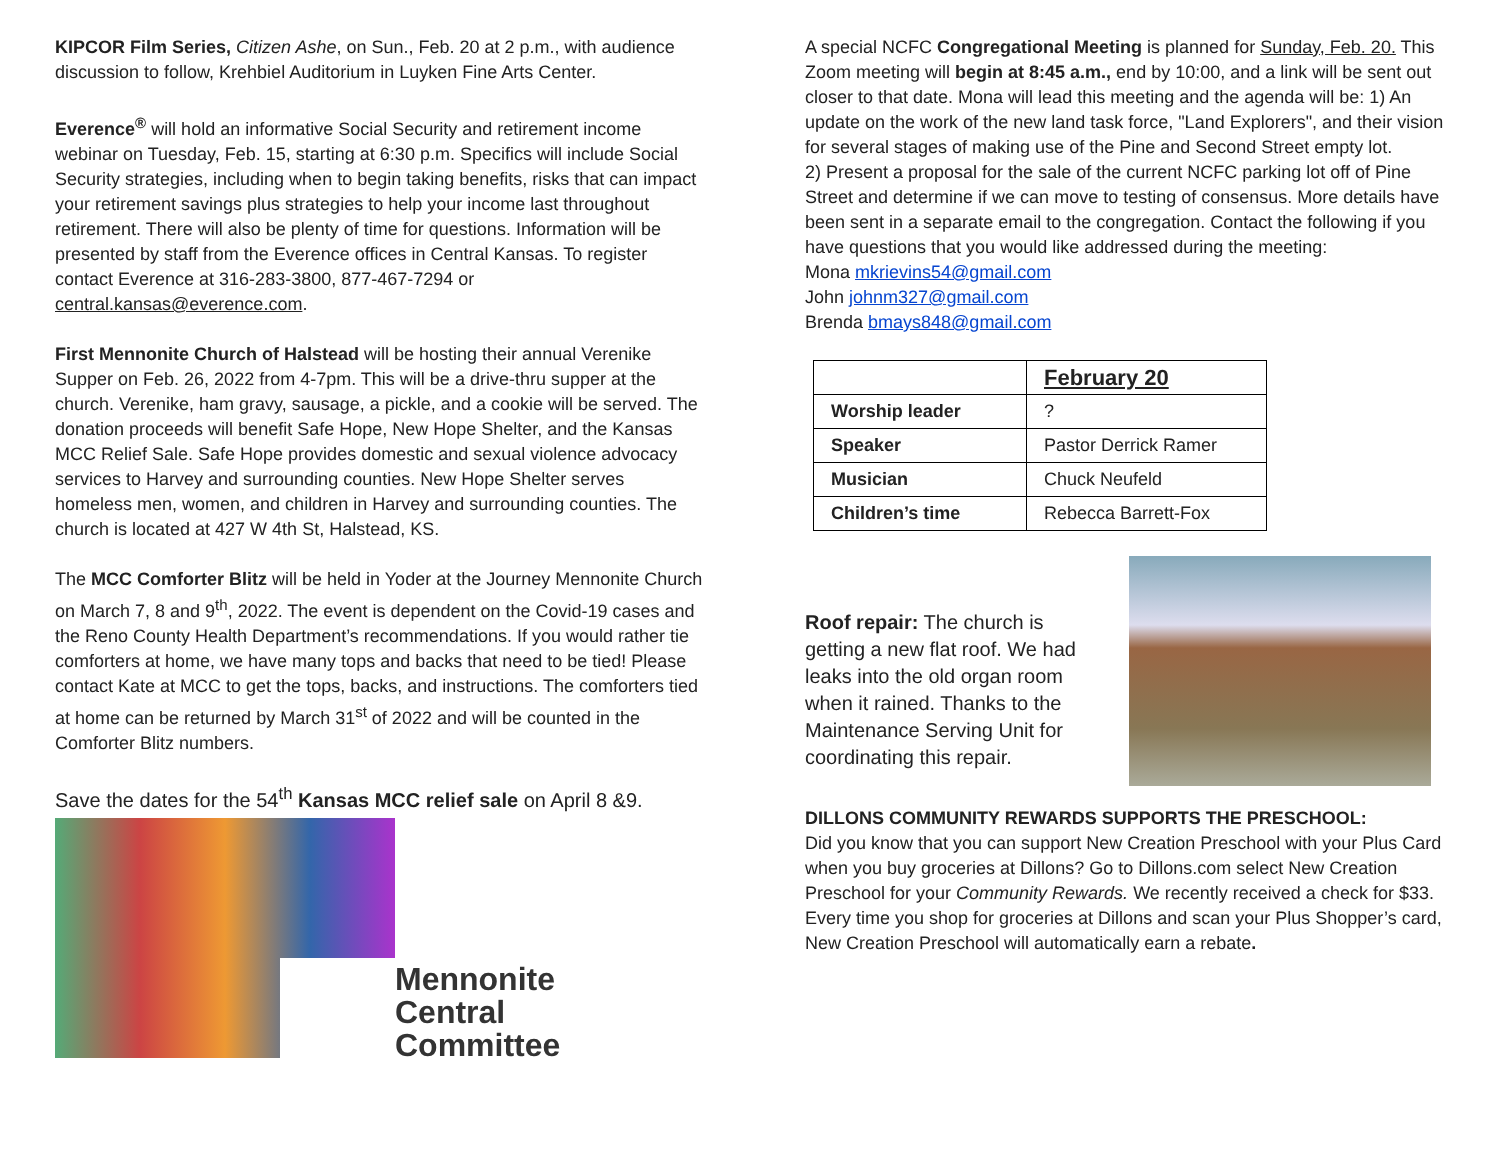KIPCOR Film Series, Citizen Ashe, on Sun., Feb. 20 at 2 p.m., with audience discussion to follow, Krehbiel Auditorium in Luyken Fine Arts Center.
Everence<sup>®</sup> will hold an informative Social Security and retirement income webinar on Tuesday, Feb. 15, starting at 6:30 p.m. Specifics will include Social Security strategies, including when to begin taking benefits, risks that can impact your retirement savings plus strategies to help your income last throughout retirement. There will also be plenty of time for questions. Information will be presented by staff from the Everence offices in Central Kansas. To register contact Everence at 316-283-3800, 877-467-7294 or central.kansas@everence.com.
First Mennonite Church of Halstead will be hosting their annual Verenike Supper on Feb. 26, 2022 from 4-7pm. This will be a drive-thru supper at the church. Verenike, ham gravy, sausage, a pickle, and a cookie will be served. The donation proceeds will benefit Safe Hope, New Hope Shelter, and the Kansas MCC Relief Sale. Safe Hope provides domestic and sexual violence advocacy services to Harvey and surrounding counties. New Hope Shelter serves homeless men, women, and children in Harvey and surrounding counties. The church is located at 427 W 4th St, Halstead, KS.
The MCC Comforter Blitz will be held in Yoder at the Journey Mennonite Church on March 7, 8 and 9<sup>th</sup>, 2022. The event is dependent on the Covid-19 cases and the Reno County Health Department’s recommendations. If you would rather tie comforters at home, we have many tops and backs that need to be tied! Please contact Kate at MCC to get the tops, backs, and instructions. The comforters tied at home can be returned by March 31<sup>st</sup> of 2022 and will be counted in the Comforter Blitz numbers.
Save the dates for the 54<sup>th</sup> Kansas MCC relief sale on April 8 &9.
Mennonite
Central
Committee
A special NCFC Congregational Meeting is planned for Sunday, Feb. 20. This Zoom meeting will begin at 8:45 a.m., end by 10:00, and a link will be sent out closer to that date. Mona will lead this meeting and the agenda will be: 1) An update on the work of the new land task force, "Land Explorers", and their vision for several stages of making use of the Pine and Second Street empty lot.
2) Present a proposal for the sale of the current NCFC parking lot off of Pine Street and determine if we can move to testing of consensus. More details have been sent in a separate email to the congregation. Contact the following if you have questions that you would like addressed during the meeting:
Mona mkrievins54@gmail.com
John johnm327@gmail.com
Brenda bmays848@gmail.com
| | February 20 |
| Worship leader | ? |
| Speaker | Pastor Derrick Ramer |
| Musician | Chuck Neufeld |
| Children’s time | Rebecca Barrett-Fox |
Roof repair: The church is getting a new flat roof. We had leaks into the old organ room when it rained. Thanks to the Maintenance Serving Unit for coordinating this repair.
DILLONS COMMUNITY REWARDS SUPPORTS THE PRESCHOOL:
Did you know that you can support New Creation Preschool with your Plus Card when you buy groceries at Dillons? Go to Dillons.com select New Creation Preschool for your Community Rewards. We recently received a check for $33. Every time you shop for groceries at Dillons and scan your Plus Shopper’s card, New Creation Preschool will automatically earn a rebate.